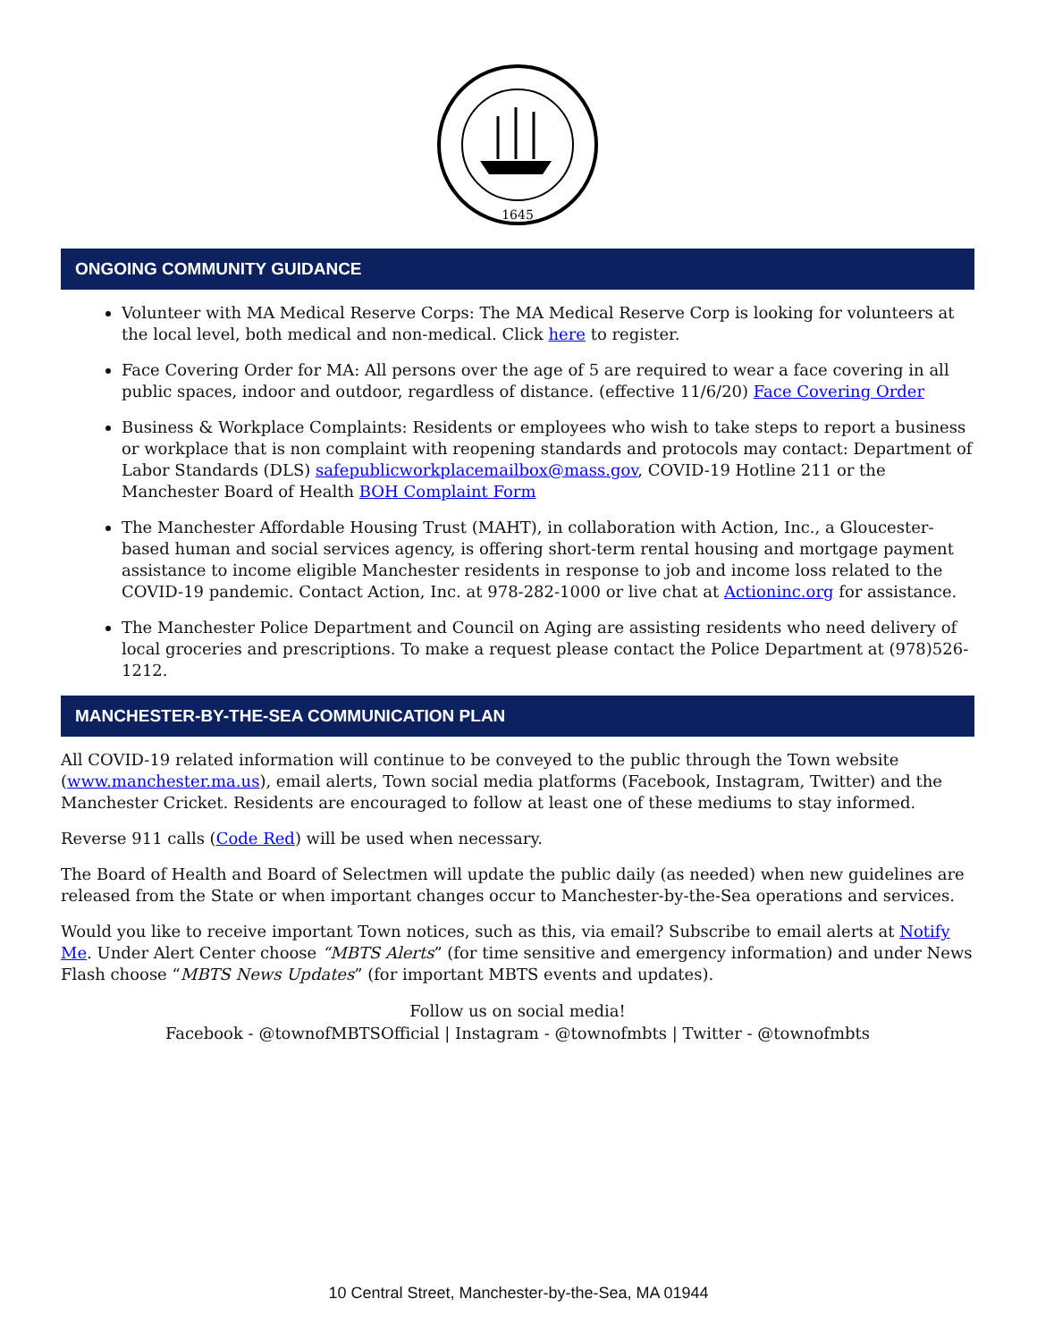1645
ONGOING COMMUNITY GUIDANCE
Volunteer with MA Medical Reserve Corps: The MA Medical Reserve Corp is looking for volunteers at the local level, both medical and non-medical. Click here to register.
Face Covering Order for MA: All persons over the age of 5 are required to wear a face covering in all public spaces, indoor and outdoor, regardless of distance. (effective 11/6/20) Face Covering Order
Business & Workplace Complaints: Residents or employees who wish to take steps to report a business or workplace that is non complaint with reopening standards and protocols may contact: Department of Labor Standards (DLS) safepublicworkplacemailbox@mass.gov, COVID-19 Hotline 211 or the Manchester Board of Health BOH Complaint Form
The Manchester Affordable Housing Trust (MAHT), in collaboration with Action, Inc., a Gloucester-based human and social services agency, is offering short-term rental housing and mortgage payment assistance to income eligible Manchester residents in response to job and income loss related to the COVID-19 pandemic. Contact Action, Inc. at 978-282-1000 or live chat at Actioninc.org for assistance.
The Manchester Police Department and Council on Aging are assisting residents who need delivery of local groceries and prescriptions. To make a request please contact the Police Department at (978)526-1212.
MANCHESTER-BY-THE-SEA COMMUNICATION PLAN
All COVID-19 related information will continue to be conveyed to the public through the Town website (www.manchester.ma.us), email alerts, Town social media platforms (Facebook, Instagram, Twitter) and the Manchester Cricket. Residents are encouraged to follow at least one of these mediums to stay informed.
Reverse 911 calls (Code Red) will be used when necessary.
The Board of Health and Board of Selectmen will update the public daily (as needed) when new guidelines are released from the State or when important changes occur to Manchester-by-the-Sea operations and services.
Would you like to receive important Town notices, such as this, via email? Subscribe to email alerts at Notify Me. Under Alert Center choose “MBTS Alerts” (for time sensitive and emergency information) and under News Flash choose “MBTS News Updates” (for important MBTS events and updates).
Follow us on social media!
Facebook - @townofMBTSOfficial | Instagram - @townofmbts | Twitter - @townofmbts
10 Central Street, Manchester-by-the-Sea, MA 01944